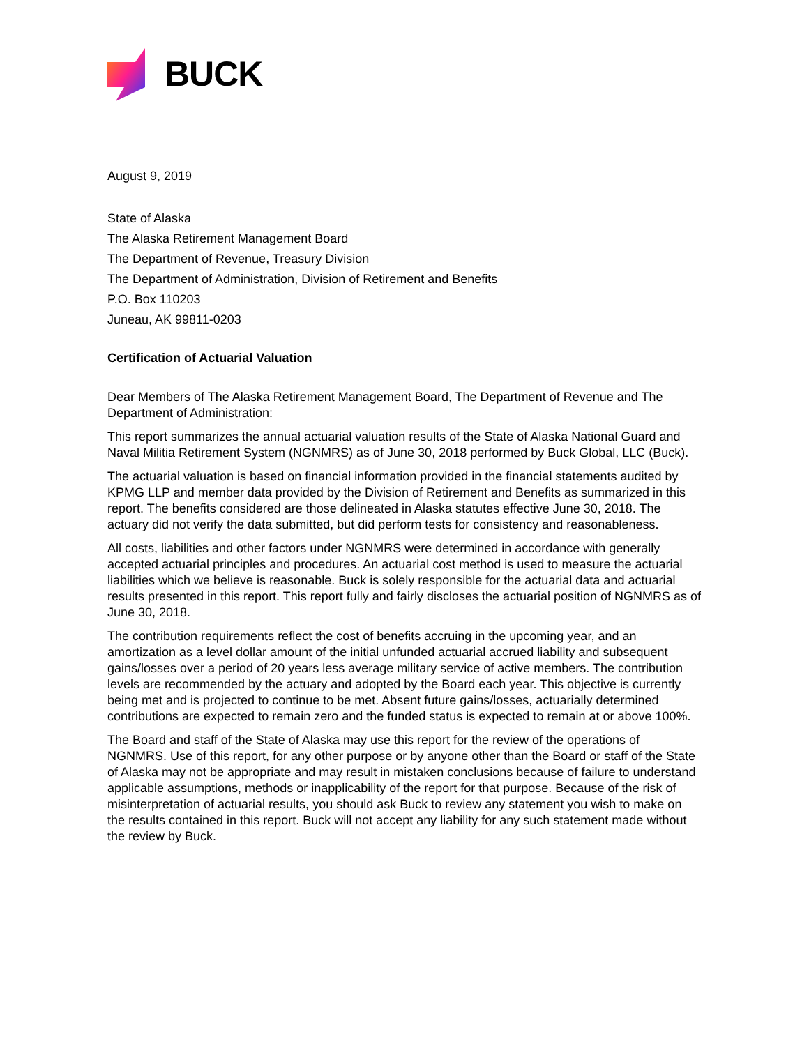BUCK
August 9, 2019
State of Alaska
The Alaska Retirement Management Board
The Department of Revenue, Treasury Division
The Department of Administration, Division of Retirement and Benefits
P.O. Box 110203
Juneau, AK 99811-0203
Certification of Actuarial Valuation
Dear Members of The Alaska Retirement Management Board, The Department of Revenue and The Department of Administration:
This report summarizes the annual actuarial valuation results of the State of Alaska National Guard and Naval Militia Retirement System (NGNMRS) as of June 30, 2018 performed by Buck Global, LLC (Buck).
The actuarial valuation is based on financial information provided in the financial statements audited by KPMG LLP and member data provided by the Division of Retirement and Benefits as summarized in this report. The benefits considered are those delineated in Alaska statutes effective June 30, 2018. The actuary did not verify the data submitted, but did perform tests for consistency and reasonableness.
All costs, liabilities and other factors under NGNMRS were determined in accordance with generally accepted actuarial principles and procedures. An actuarial cost method is used to measure the actuarial liabilities which we believe is reasonable. Buck is solely responsible for the actuarial data and actuarial results presented in this report. This report fully and fairly discloses the actuarial position of NGNMRS as of June 30, 2018.
The contribution requirements reflect the cost of benefits accruing in the upcoming year, and an amortization as a level dollar amount of the initial unfunded actuarial accrued liability and subsequent gains/losses over a period of 20 years less average military service of active members. The contribution levels are recommended by the actuary and adopted by the Board each year. This objective is currently being met and is projected to continue to be met. Absent future gains/losses, actuarially determined contributions are expected to remain zero and the funded status is expected to remain at or above 100%.
The Board and staff of the State of Alaska may use this report for the review of the operations of NGNMRS. Use of this report, for any other purpose or by anyone other than the Board or staff of the State of Alaska may not be appropriate and may result in mistaken conclusions because of failure to understand applicable assumptions, methods or inapplicability of the report for that purpose. Because of the risk of misinterpretation of actuarial results, you should ask Buck to review any statement you wish to make on the results contained in this report. Buck will not accept any liability for any such statement made without the review by Buck.